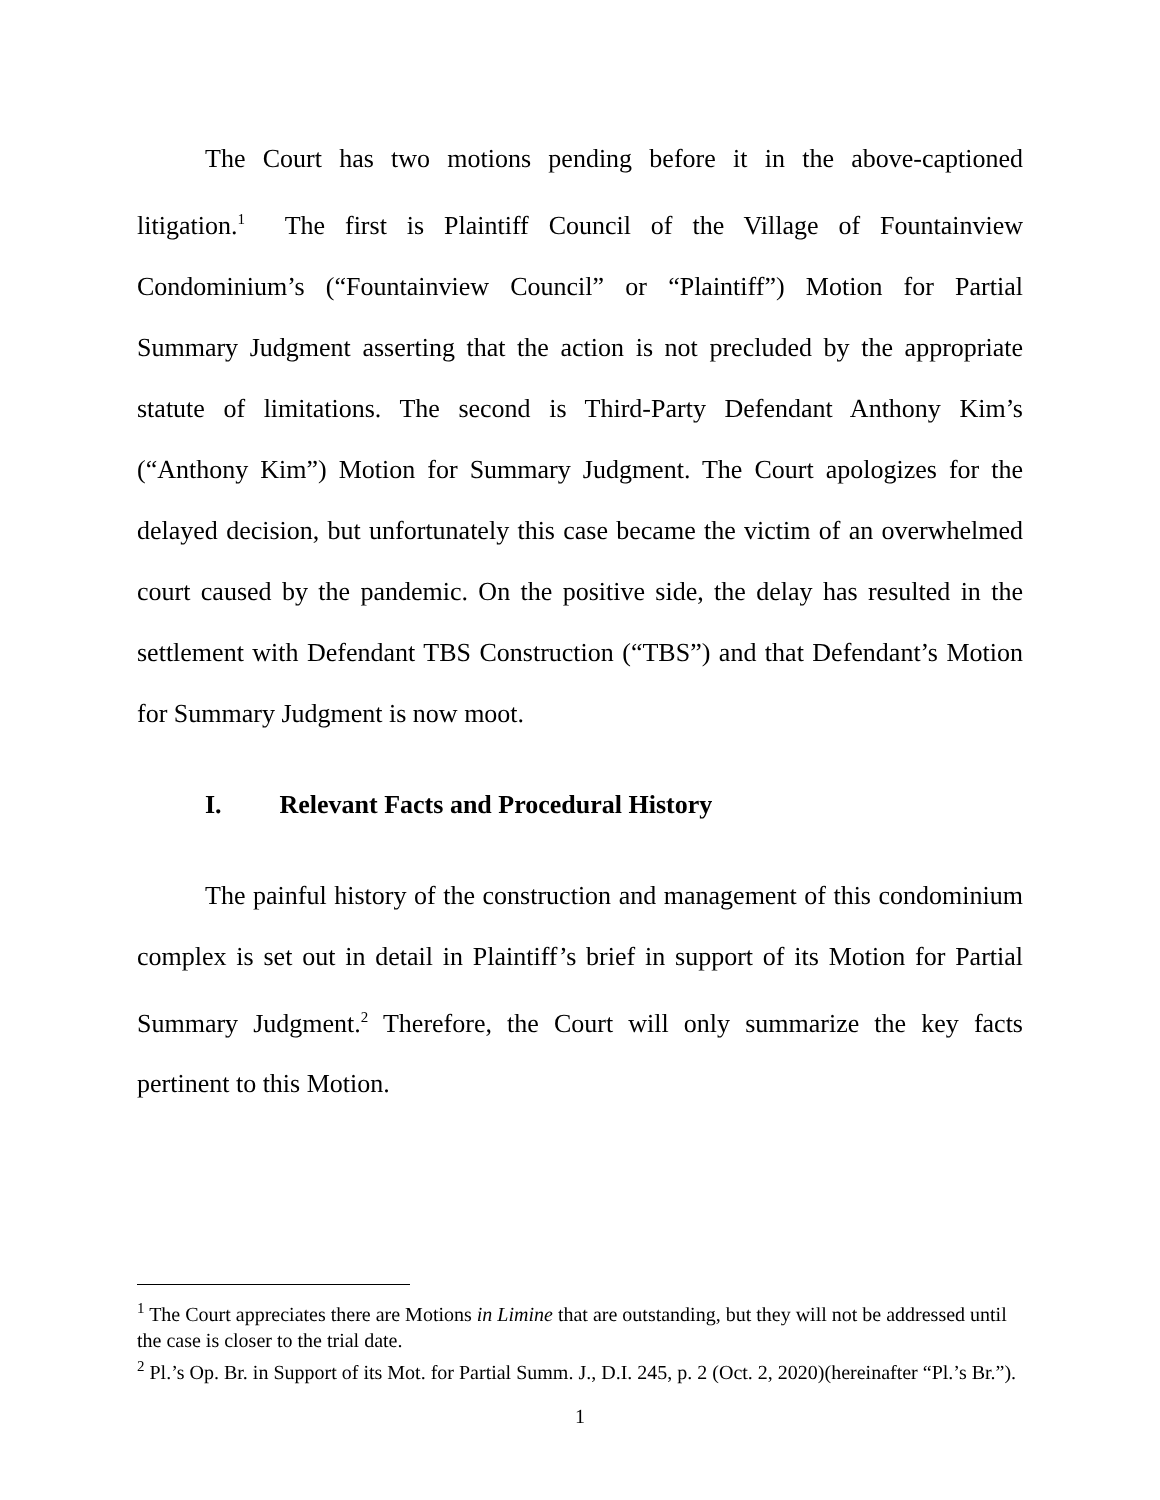The Court has two motions pending before it in the above-captioned litigation.<sup>1</sup> The first is Plaintiff Council of the Village of Fountainview Condominium’s (“Fountainview Council” or “Plaintiff”) Motion for Partial Summary Judgment asserting that the action is not precluded by the appropriate statute of limitations. The second is Third-Party Defendant Anthony Kim’s (“Anthony Kim”) Motion for Summary Judgment. The Court apologizes for the delayed decision, but unfortunately this case became the victim of an overwhelmed court caused by the pandemic. On the positive side, the delay has resulted in the settlement with Defendant TBS Construction (“TBS”) and that Defendant’s Motion for Summary Judgment is now moot.
I. Relevant Facts and Procedural History
The painful history of the construction and management of this condominium complex is set out in detail in Plaintiff’s brief in support of its Motion for Partial Summary Judgment.<sup>2</sup> Therefore, the Court will only summarize the key facts pertinent to this Motion.
<sup>1</sup> The Court appreciates there are Motions in Limine that are outstanding, but they will not be addressed until the case is closer to the trial date.
<sup>2</sup> Pl.’s Op. Br. in Support of its Mot. for Partial Summ. J., D.I. 245, p. 2 (Oct. 2, 2020)(hereinafter “Pl.’s Br.”).
1